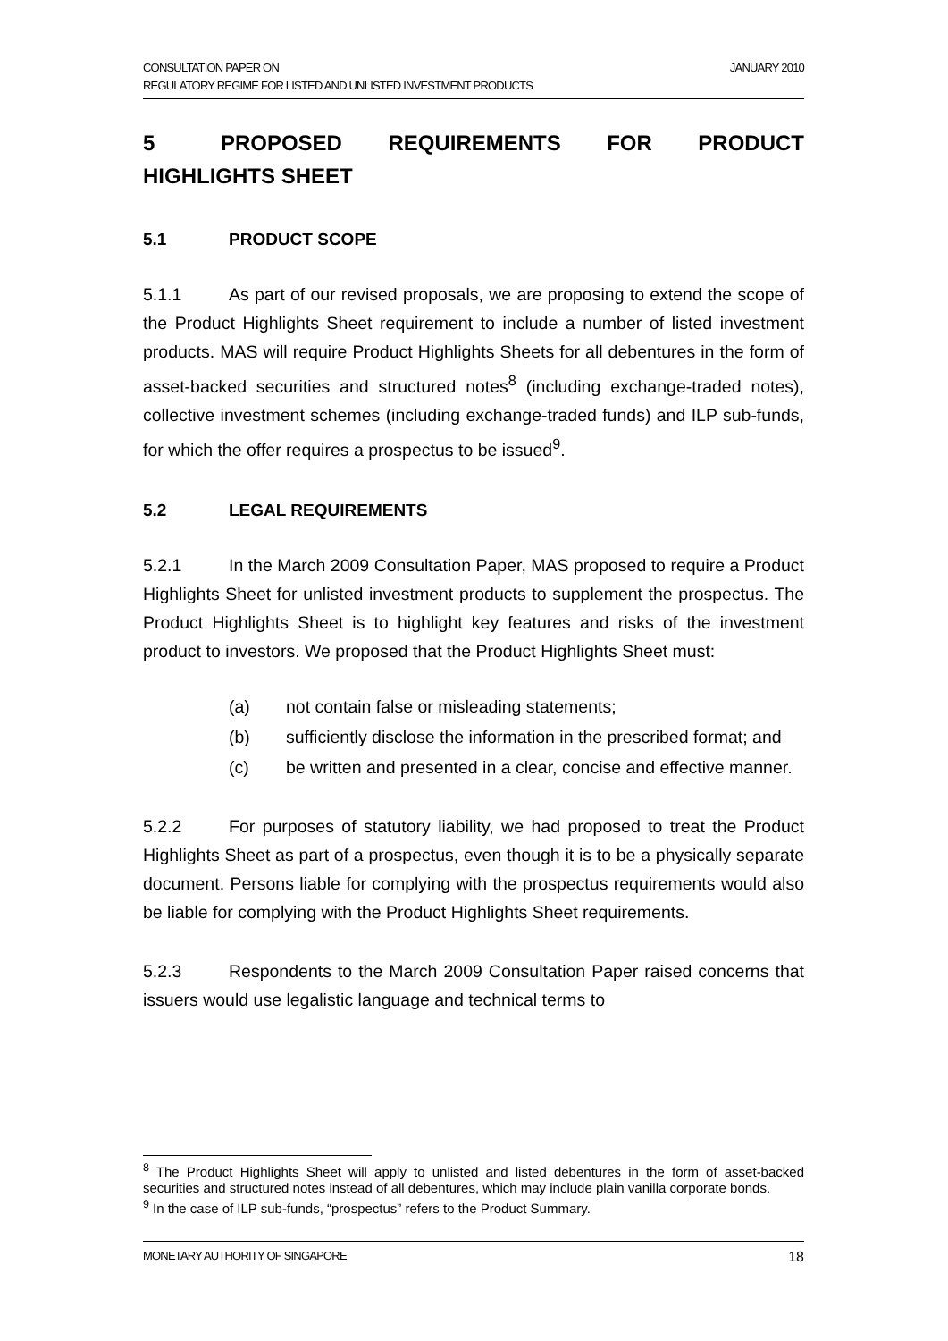JANUARY 2010 CONSULTATION PAPER ON
REGULATORY REGIME FOR LISTED AND UNLISTED INVESTMENT PRODUCTS
5 PROPOSED REQUIREMENTS FOR PRODUCT HIGHLIGHTS SHEET
5.1 PRODUCT SCOPE
5.1.1 As part of our revised proposals, we are proposing to extend the scope of the Product Highlights Sheet requirement to include a number of listed investment products. MAS will require Product Highlights Sheets for all debentures in the form of asset-backed securities and structured notes<sup>8</sup> (including exchange-traded notes), collective investment schemes (including exchange-traded funds) and ILP sub-funds, for which the offer requires a prospectus to be issued<sup>9</sup>.
5.2 LEGAL REQUIREMENTS
5.2.1 In the March 2009 Consultation Paper, MAS proposed to require a Product Highlights Sheet for unlisted investment products to supplement the prospectus. The Product Highlights Sheet is to highlight key features and risks of the investment product to investors. We proposed that the Product Highlights Sheet must:
(a) not contain false or misleading statements;
(b) sufficiently disclose the information in the prescribed format; and
(c) be written and presented in a clear, concise and effective manner.
5.2.2 For purposes of statutory liability, we had proposed to treat the Product Highlights Sheet as part of a prospectus, even though it is to be a physically separate document. Persons liable for complying with the prospectus requirements would also be liable for complying with the Product Highlights Sheet requirements.
5.2.3 Respondents to the March 2009 Consultation Paper raised concerns that issuers would use legalistic language and technical terms to
<sup>8</sup> The Product Highlights Sheet will apply to unlisted and listed debentures in the form of asset-backed securities and structured notes instead of all debentures, which may include plain vanilla corporate bonds.
<sup>9</sup> In the case of ILP sub-funds, “prospectus” refers to the Product Summary.
18 MONETARY AUTHORITY OF SINGAPORE